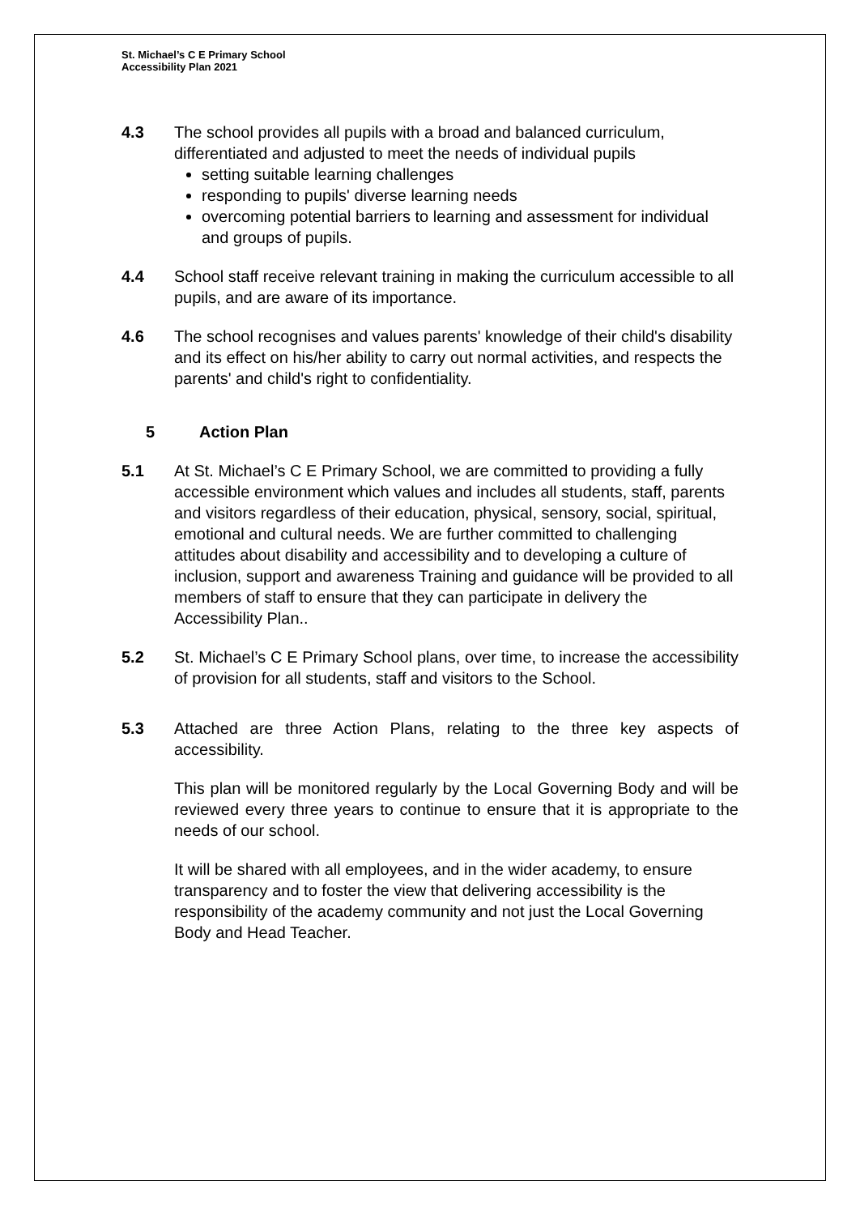St. Michael’s C E Primary School
Accessibility Plan 2021
4.3 The school provides all pupils with a broad and balanced curriculum, differentiated and adjusted to meet the needs of individual pupils
setting suitable learning challenges
responding to pupils' diverse learning needs
overcoming potential barriers to learning and assessment for individual and groups of pupils.
4.4 School staff receive relevant training in making the curriculum accessible to all pupils, and are aware of its importance.
4.6 The school recognises and values parents' knowledge of their child's disability and its effect on his/her ability to carry out normal activities, and respects the parents' and child's right to confidentiality.
5 Action Plan
5.1 At St. Michael’s C E Primary School, we are committed to providing a fully accessible environment which values and includes all students, staff, parents and visitors regardless of their education, physical, sensory, social, spiritual, emotional and cultural needs. We are further committed to challenging attitudes about disability and accessibility and to developing a culture of inclusion, support and awareness Training and guidance will be provided to all members of staff to ensure that they can participate in delivery the Accessibility Plan..
5.2 St. Michael’s C E Primary School plans, over time, to increase the accessibility of provision for all students, staff and visitors to the School.
5.3 Attached are three Action Plans, relating to the three key aspects of accessibility.
This plan will be monitored regularly by the Local Governing Body and will be reviewed every three years to continue to ensure that it is appropriate to the needs of our school.
It will be shared with all employees, and in the wider academy, to ensure transparency and to foster the view that delivering accessibility is the responsibility of the academy community and not just the Local Governing Body and Head Teacher.